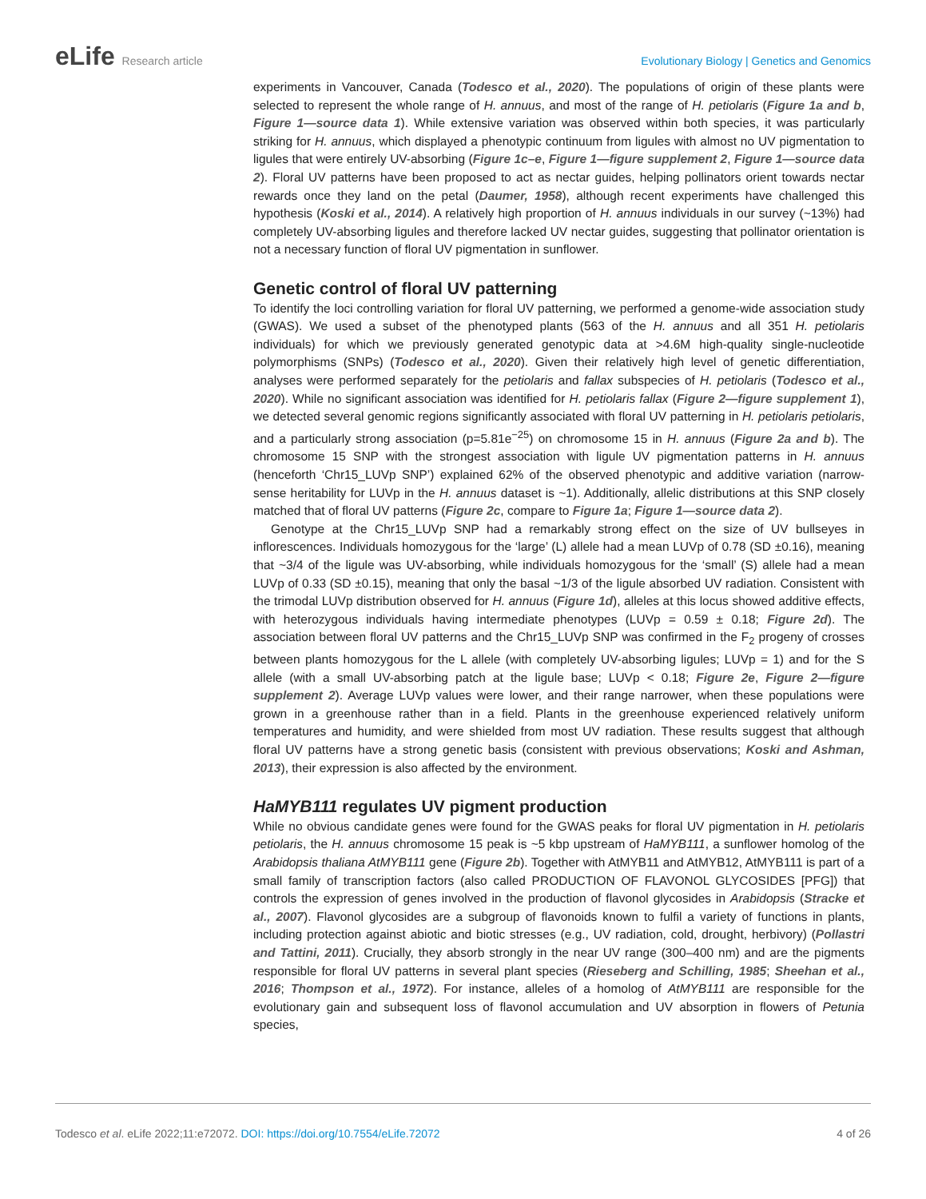eLife Research article Evolutionary Biology | Genetics and Genomics
experiments in Vancouver, Canada (Todesco et al., 2020). The populations of origin of these plants were selected to represent the whole range of H. annuus, and most of the range of H. petiolaris (Figure 1a and b, Figure 1—source data 1). While extensive variation was observed within both species, it was particularly striking for H. annuus, which displayed a phenotypic continuum from ligules with almost no UV pigmentation to ligules that were entirely UV-absorbing (Figure 1c–e, Figure 1—figure supplement 2, Figure 1—source data 2). Floral UV patterns have been proposed to act as nectar guides, helping pollinators orient towards nectar rewards once they land on the petal (Daumer, 1958), although recent experiments have challenged this hypothesis (Koski et al., 2014). A relatively high proportion of H. annuus individuals in our survey (~13%) had completely UV-absorbing ligules and therefore lacked UV nectar guides, suggesting that pollinator orientation is not a necessary function of floral UV pigmentation in sunflower.
Genetic control of floral UV patterning
To identify the loci controlling variation for floral UV patterning, we performed a genome-wide association study (GWAS). We used a subset of the phenotyped plants (563 of the H. annuus and all 351 H. petiolaris individuals) for which we previously generated genotypic data at >4.6M high-quality single-nucleotide polymorphisms (SNPs) (Todesco et al., 2020). Given their relatively high level of genetic differentiation, analyses were performed separately for the petiolaris and fallax subspecies of H. petiolaris (Todesco et al., 2020). While no significant association was identified for H. petiolaris fallax (Figure 2—figure supplement 1), we detected several genomic regions significantly associated with floral UV patterning in H. petiolaris petiolaris, and a particularly strong association (p=5.81e<sup>−25</sup>) on chromosome 15 in H. annuus (Figure 2a and b). The chromosome 15 SNP with the strongest association with ligule UV pigmentation patterns in H. annuus (henceforth ‘Chr15_LUVp SNP’) explained 62% of the observed phenotypic and additive variation (narrow-sense heritability for LUVp in the H. annuus dataset is ~1). Additionally, allelic distributions at this SNP closely matched that of floral UV patterns (Figure 2c, compare to Figure 1a; Figure 1—source data 2).
Genotype at the Chr15_LUVp SNP had a remarkably strong effect on the size of UV bullseyes in inflorescences. Individuals homozygous for the ‘large’ (L) allele had a mean LUVp of 0.78 (SD ±0.16), meaning that ~3/4 of the ligule was UV-absorbing, while individuals homozygous for the ‘small’ (S) allele had a mean LUVp of 0.33 (SD ±0.15), meaning that only the basal ~1/3 of the ligule absorbed UV radiation. Consistent with the trimodal LUVp distribution observed for H. annuus (Figure 1d), alleles at this locus showed additive effects, with heterozygous individuals having intermediate phenotypes (LUVp = 0.59 ± 0.18; Figure 2d). The association between floral UV patterns and the Chr15_LUVp SNP was confirmed in the F<sub>2</sub> progeny of crosses between plants homozygous for the L allele (with completely UV-absorbing ligules; LUVp = 1) and for the S allele (with a small UV-absorbing patch at the ligule base; LUVp < 0.18; Figure 2e, Figure 2—figure supplement 2). Average LUVp values were lower, and their range narrower, when these populations were grown in a greenhouse rather than in a field. Plants in the greenhouse experienced relatively uniform temperatures and humidity, and were shielded from most UV radiation. These results suggest that although floral UV patterns have a strong genetic basis (consistent with previous observations; Koski and Ashman, 2013), their expression is also affected by the environment.
HaMYB111 regulates UV pigment production
While no obvious candidate genes were found for the GWAS peaks for floral UV pigmentation in H. petiolaris petiolaris, the H. annuus chromosome 15 peak is ~5 kbp upstream of HaMYB111, a sunflower homolog of the Arabidopsis thaliana AtMYB111 gene (Figure 2b). Together with AtMYB11 and AtMYB12, AtMYB111 is part of a small family of transcription factors (also called PRODUCTION OF FLAVONOL GLYCOSIDES [PFG]) that controls the expression of genes involved in the production of flavonol glycosides in Arabidopsis (Stracke et al., 2007). Flavonol glycosides are a subgroup of flavonoids known to fulfil a variety of functions in plants, including protection against abiotic and biotic stresses (e.g., UV radiation, cold, drought, herbivory) (Pollastri and Tattini, 2011). Crucially, they absorb strongly in the near UV range (300–400 nm) and are the pigments responsible for floral UV patterns in several plant species (Rieseberg and Schilling, 1985; Sheehan et al., 2016; Thompson et al., 1972). For instance, alleles of a homolog of AtMYB111 are responsible for the evolutionary gain and subsequent loss of flavonol accumulation and UV absorption in flowers of Petunia species,
Todesco et al. eLife 2022;11:e72072. DOI: https://doi.org/10.7554/eLife.72072
4 of 26